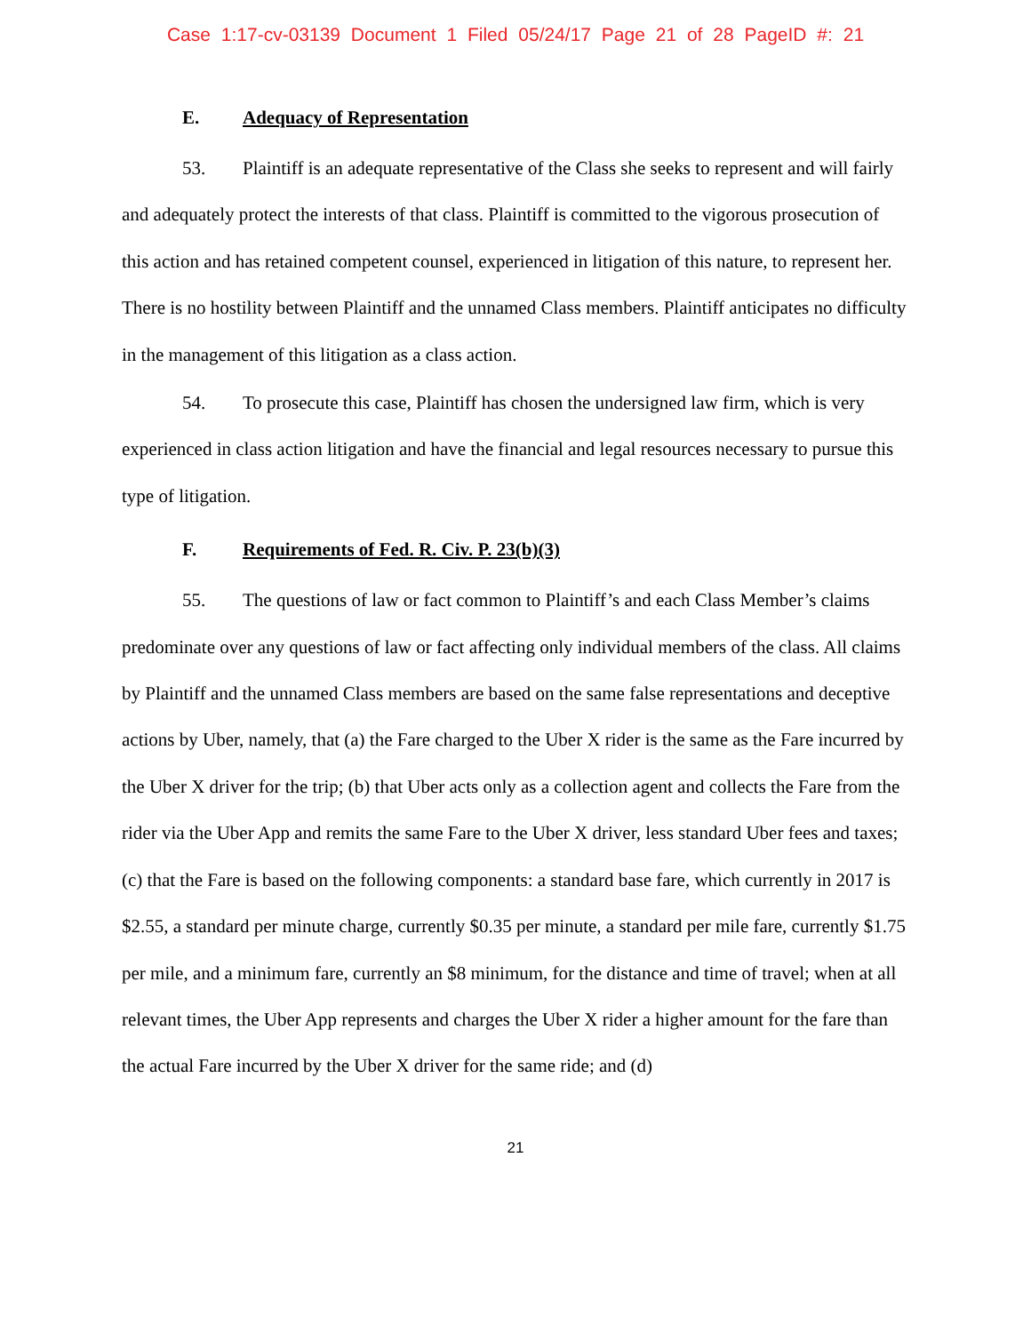Case 1:17-cv-03139 Document 1 Filed 05/24/17 Page 21 of 28 PageID #: 21
E. Adequacy of Representation
53. Plaintiff is an adequate representative of the Class she seeks to represent and will fairly and adequately protect the interests of that class. Plaintiff is committed to the vigorous prosecution of this action and has retained competent counsel, experienced in litigation of this nature, to represent her. There is no hostility between Plaintiff and the unnamed Class members. Plaintiff anticipates no difficulty in the management of this litigation as a class action.
54. To prosecute this case, Plaintiff has chosen the undersigned law firm, which is very experienced in class action litigation and have the financial and legal resources necessary to pursue this type of litigation.
F. Requirements of Fed. R. Civ. P. 23(b)(3)
55. The questions of law or fact common to Plaintiff’s and each Class Member’s claims predominate over any questions of law or fact affecting only individual members of the class. All claims by Plaintiff and the unnamed Class members are based on the same false representations and deceptive actions by Uber, namely, that (a) the Fare charged to the Uber X rider is the same as the Fare incurred by the Uber X driver for the trip; (b) that Uber acts only as a collection agent and collects the Fare from the rider via the Uber App and remits the same Fare to the Uber X driver, less standard Uber fees and taxes; (c) that the Fare is based on the following components: a standard base fare, which currently in 2017 is $2.55, a standard per minute charge, currently $0.35 per minute, a standard per mile fare, currently $1.75 per mile, and a minimum fare, currently an $8 minimum, for the distance and time of travel; when at all relevant times, the Uber App represents and charges the Uber X rider a higher amount for the fare than the actual Fare incurred by the Uber X driver for the same ride; and (d)
21